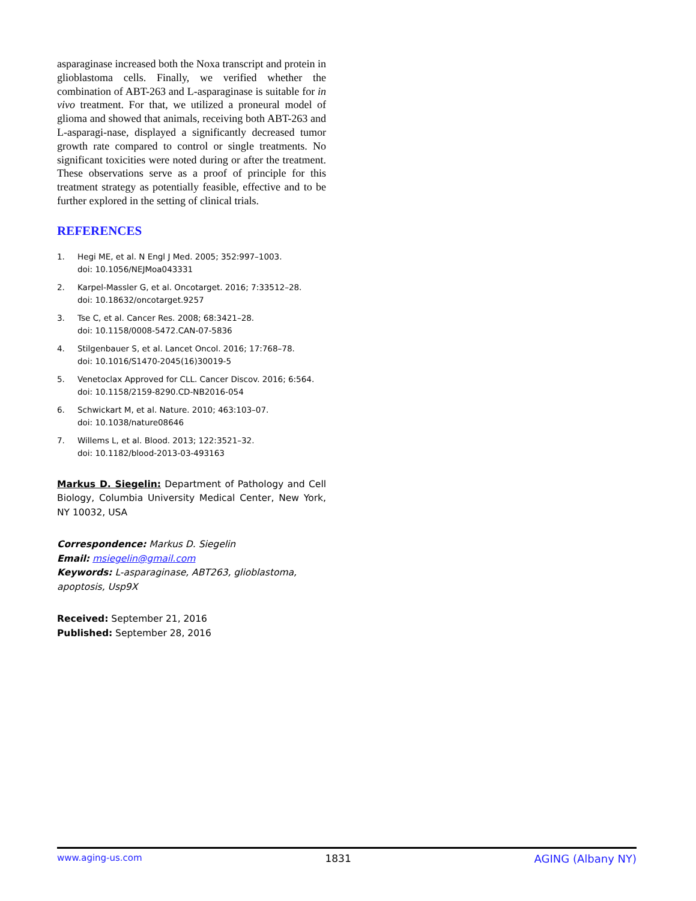asparaginase increased both the Noxa transcript and protein in glioblastoma cells. Finally, we verified whether the combination of ABT-263 and L-asparaginase is suitable for in vivo treatment. For that, we utilized a proneural model of glioma and showed that animals, receiving both ABT-263 and L-asparagi-nase, displayed a significantly decreased tumor growth rate compared to control or single treatments. No significant toxicities were noted during or after the treatment. These observations serve as a proof of principle for this treatment strategy as potentially feasible, effective and to be further explored in the setting of clinical trials.
REFERENCES
1. Hegi ME, et al. N Engl J Med. 2005; 352:997–1003.
doi: 10.1056/NEJMoa043331
2. Karpel-Massler G, et al. Oncotarget. 2016; 7:33512–28.
doi: 10.18632/oncotarget.9257
3. Tse C, et al. Cancer Res. 2008; 68:3421–28.
doi: 10.1158/0008-5472.CAN-07-5836
4. Stilgenbauer S, et al. Lancet Oncol. 2016; 17:768–78.
doi: 10.1016/S1470-2045(16)30019-5
5. Venetoclax Approved for CLL. Cancer Discov. 2016; 6:564.
doi: 10.1158/2159-8290.CD-NB2016-054
6. Schwickart M, et al. Nature. 2010; 463:103–07.
doi: 10.1038/nature08646
7. Willems L, et al. Blood. 2013; 122:3521–32.
doi: 10.1182/blood-2013-03-493163
Markus D. Siegelin: Department of Pathology and Cell Biology, Columbia University Medical Center, New York, NY 10032, USA
Correspondence: Markus D. Siegelin
Email: msiegelin@gmail.com
Keywords: L-asparaginase, ABT263, glioblastoma, apoptosis, Usp9X
Received: September 21, 2016
Published: September 28, 2016
www.aging-us.com 1831 AGING (Albany NY)